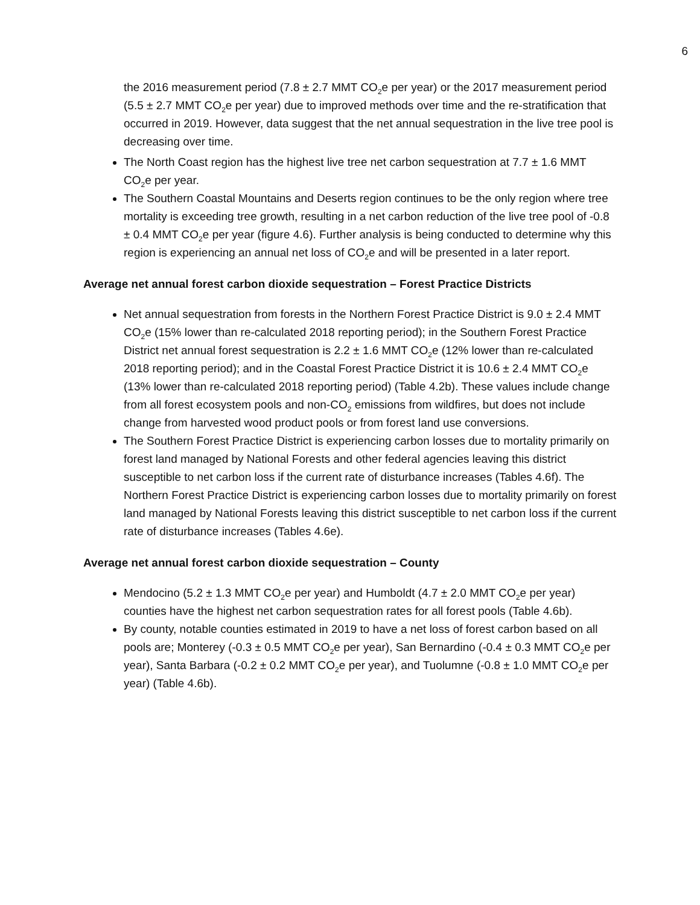6
the 2016 measurement period (7.8 ± 2.7 MMT CO<sub>2</sub>e per year) or the 2017 measurement period (5.5 ± 2.7 MMT CO<sub>2</sub>e per year) due to improved methods over time and the re-stratification that occurred in 2019. However, data suggest that the net annual sequestration in the live tree pool is decreasing over time.
The North Coast region has the highest live tree net carbon sequestration at 7.7 ± 1.6 MMT CO<sub>2</sub>e per year.
The Southern Coastal Mountains and Deserts region continues to be the only region where tree mortality is exceeding tree growth, resulting in a net carbon reduction of the live tree pool of -0.8 ± 0.4 MMT CO<sub>2</sub>e per year (figure 4.6). Further analysis is being conducted to determine why this region is experiencing an annual net loss of CO<sub>2</sub>e and will be presented in a later report.
Average net annual forest carbon dioxide sequestration – Forest Practice Districts
Net annual sequestration from forests in the Northern Forest Practice District is 9.0 ± 2.4 MMT CO<sub>2</sub>e (15% lower than re-calculated 2018 reporting period); in the Southern Forest Practice District net annual forest sequestration is 2.2 ± 1.6 MMT CO<sub>2</sub>e (12% lower than re-calculated 2018 reporting period); and in the Coastal Forest Practice District it is 10.6 ± 2.4 MMT CO<sub>2</sub>e (13% lower than re-calculated 2018 reporting period) (Table 4.2b). These values include change from all forest ecosystem pools and non-CO<sub>2</sub> emissions from wildfires, but does not include change from harvested wood product pools or from forest land use conversions.
The Southern Forest Practice District is experiencing carbon losses due to mortality primarily on forest land managed by National Forests and other federal agencies leaving this district susceptible to net carbon loss if the current rate of disturbance increases (Tables 4.6f). The Northern Forest Practice District is experiencing carbon losses due to mortality primarily on forest land managed by National Forests leaving this district susceptible to net carbon loss if the current rate of disturbance increases (Tables 4.6e).
Average net annual forest carbon dioxide sequestration – County
Mendocino (5.2 ± 1.3 MMT CO<sub>2</sub>e per year) and Humboldt (4.7 ± 2.0 MMT CO<sub>2</sub>e per year) counties have the highest net carbon sequestration rates for all forest pools (Table 4.6b).
By county, notable counties estimated in 2019 to have a net loss of forest carbon based on all pools are; Monterey (-0.3 ± 0.5 MMT CO<sub>2</sub>e per year), San Bernardino (-0.4 ± 0.3 MMT CO<sub>2</sub>e per year), Santa Barbara (-0.2 ± 0.2 MMT CO<sub>2</sub>e per year), and Tuolumne (-0.8 ± 1.0 MMT CO<sub>2</sub>e per year) (Table 4.6b).